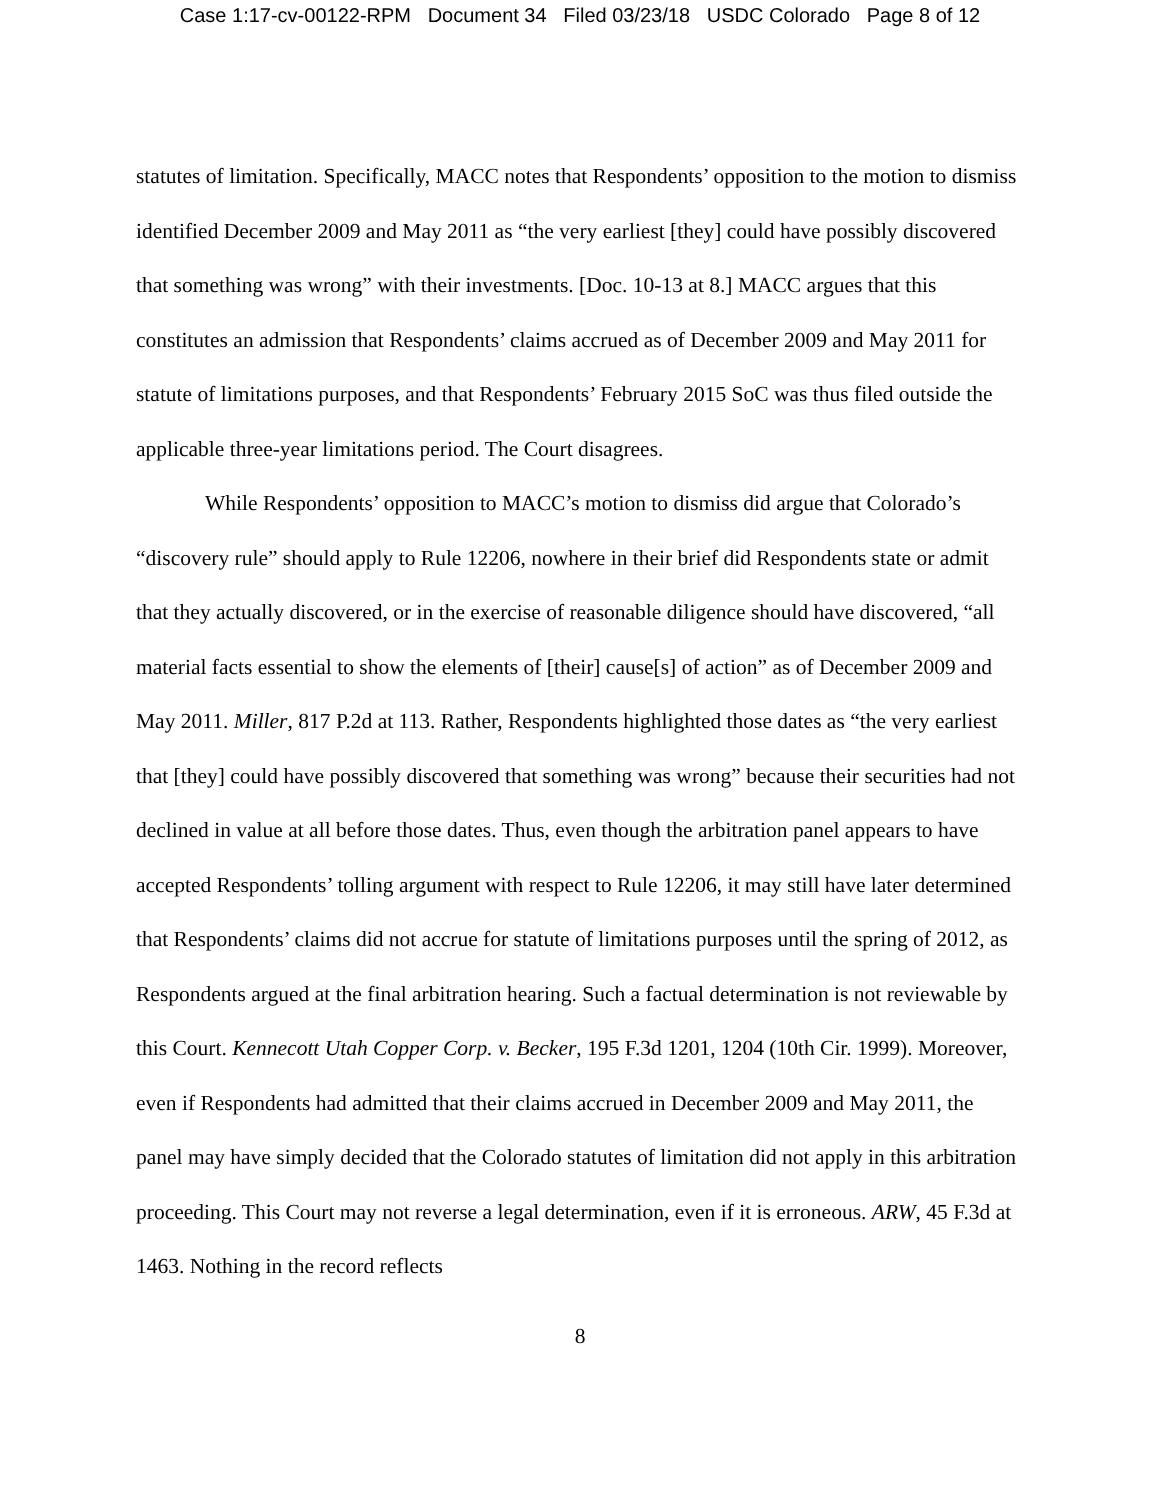Case 1:17-cv-00122-RPM Document 34 Filed 03/23/18 USDC Colorado Page 8 of 12
statutes of limitation. Specifically, MACC notes that Respondents’ opposition to the motion to dismiss identified December 2009 and May 2011 as “the very earliest [they] could have possibly discovered that something was wrong” with their investments. [Doc. 10-13 at 8.] MACC argues that this constitutes an admission that Respondents’ claims accrued as of December 2009 and May 2011 for statute of limitations purposes, and that Respondents’ February 2015 SoC was thus filed outside the applicable three-year limitations period. The Court disagrees.
While Respondents’ opposition to MACC’s motion to dismiss did argue that Colorado’s “discovery rule” should apply to Rule 12206, nowhere in their brief did Respondents state or admit that they actually discovered, or in the exercise of reasonable diligence should have discovered, “all material facts essential to show the elements of [their] cause[s] of action” as of December 2009 and May 2011. Miller, 817 P.2d at 113. Rather, Respondents highlighted those dates as “the very earliest that [they] could have possibly discovered that something was wrong” because their securities had not declined in value at all before those dates. Thus, even though the arbitration panel appears to have accepted Respondents’ tolling argument with respect to Rule 12206, it may still have later determined that Respondents’ claims did not accrue for statute of limitations purposes until the spring of 2012, as Respondents argued at the final arbitration hearing. Such a factual determination is not reviewable by this Court. Kennecott Utah Copper Corp. v. Becker, 195 F.3d 1201, 1204 (10th Cir. 1999). Moreover, even if Respondents had admitted that their claims accrued in December 2009 and May 2011, the panel may have simply decided that the Colorado statutes of limitation did not apply in this arbitration proceeding. This Court may not reverse a legal determination, even if it is erroneous. ARW, 45 F.3d at 1463. Nothing in the record reflects
8